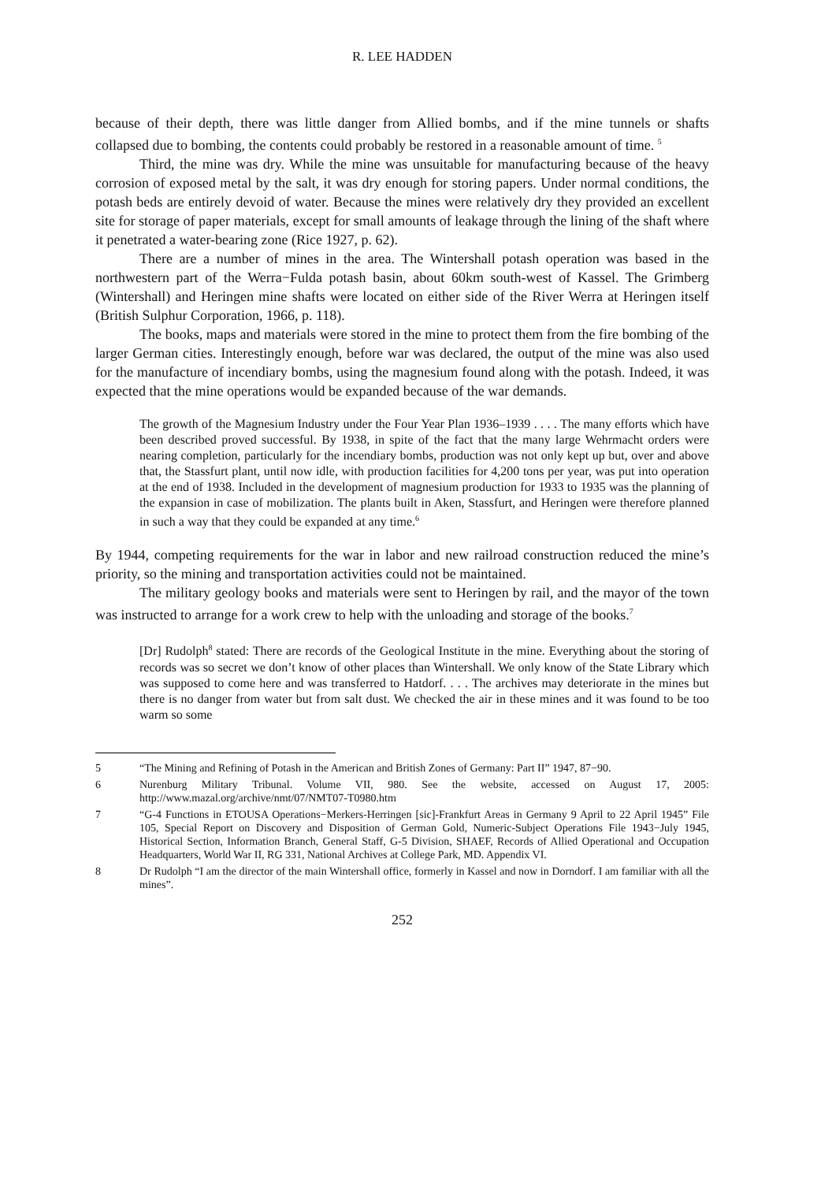R. LEE HADDEN
because of their depth, there was little danger from Allied bombs, and if the mine tunnels or shafts collapsed due to bombing, the contents could probably be restored in a reasonable amount of time. <sup>5</sup>
Third, the mine was dry. While the mine was unsuitable for manufacturing because of the heavy corrosion of exposed metal by the salt, it was dry enough for storing papers. Under normal conditions, the potash beds are entirely devoid of water. Because the mines were relatively dry they provided an excellent site for storage of paper materials, except for small amounts of leakage through the lining of the shaft where it penetrated a water-bearing zone (Rice 1927, p. 62).
There are a number of mines in the area. The Wintershall potash operation was based in the northwestern part of the Werra−Fulda potash basin, about 60km south-west of Kassel. The Grimberg (Wintershall) and Heringen mine shafts were located on either side of the River Werra at Heringen itself (British Sulphur Corporation, 1966, p. 118).
The books, maps and materials were stored in the mine to protect them from the fire bombing of the larger German cities. Interestingly enough, before war was declared, the output of the mine was also used for the manufacture of incendiary bombs, using the magnesium found along with the potash. Indeed, it was expected that the mine operations would be expanded because of the war demands.
The growth of the Magnesium Industry under the Four Year Plan 1936–1939 . . . . The many efforts which have been described proved successful. By 1938, in spite of the fact that the many large Wehrmacht orders were nearing completion, particularly for the incendiary bombs, production was not only kept up but, over and above that, the Stassfurt plant, until now idle, with production facilities for 4,200 tons per year, was put into operation at the end of 1938. Included in the development of magnesium production for 1933 to 1935 was the planning of the expansion in case of mobilization. The plants built in Aken, Stassfurt, and Heringen were therefore planned in such a way that they could be expanded at any time.<sup>6</sup>
By 1944, competing requirements for the war in labor and new railroad construction reduced the mine’s priority, so the mining and transportation activities could not be maintained.
The military geology books and materials were sent to Heringen by rail, and the mayor of the town was instructed to arrange for a work crew to help with the unloading and storage of the books.<sup>7</sup>
[Dr] Rudolph<sup>8</sup> stated: There are records of the Geological Institute in the mine. Everything about the storing of records was so secret we don’t know of other places than Wintershall. We only know of the State Library which was supposed to come here and was transferred to Hatdorf. . . . The archives may deteriorate in the mines but there is no danger from water but from salt dust. We checked the air in these mines and it was found to be too warm so some
5 “The Mining and Refining of Potash in the American and British Zones of Germany: Part II” 1947, 87−90.
6 Nurenburg Military Tribunal. Volume VII, 980. See the website, accessed on August 17, 2005: http://www.mazal.org/archive/nmt/07/NMT07-T0980.htm
7 “G-4 Functions in ETOUSA Operations−Merkers-Herringen [sic]-Frankfurt Areas in Germany 9 April to 22 April 1945” File 105, Special Report on Discovery and Disposition of German Gold, Numeric-Subject Operations File 1943−July 1945, Historical Section, Information Branch, General Staff, G-5 Division, SHAEF, Records of Allied Operational and Occupation Headquarters, World War II, RG 331, National Archives at College Park, MD. Appendix VI.
8 Dr Rudolph “I am the director of the main Wintershall office, formerly in Kassel and now in Dorndorf. I am familiar with all the mines”.
252